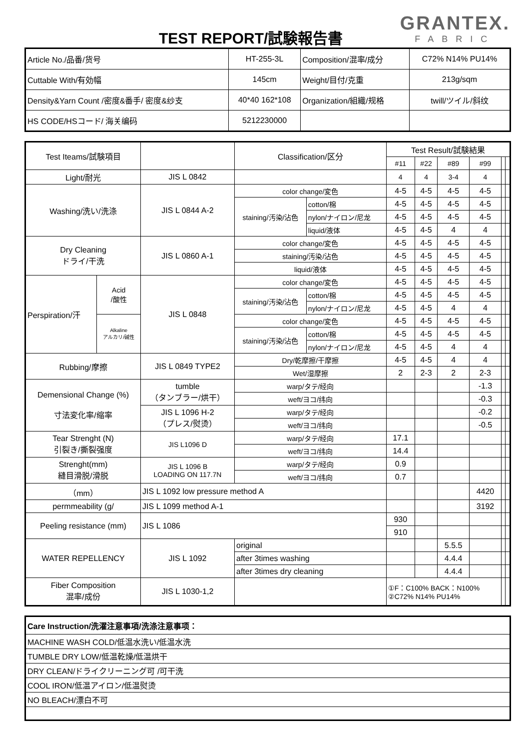TEST REPORT/試験報告書
GRANTEX.
FABRIC
| Article No./品番/货号 | HT-255-3L | Composition/混率/成分 | C72% N14% PU14% |
| Cuttable With/有効幅 | 145cm | Weight/目付/克重 | 213g/sqm |
| Density&Yarn Count /密度&番手/ 密度&纱支 | 40*40 162*108 | Organization/組織/规格 | twill/ツイル/斜纹 |
| HS CODE/HSコード/ 海关编码 | 5212230000 | | |
| Test Iteams/試験項目 | | | Classification/区分 | | Test Result/試験結果 | | | | | |
| | | | | | #11 | #22 | #89 | #99 | | |
| Light/耐光 | | JIS L 0842 | | | 4 | 4 | 3-4 | 4 | | |
| Washing/洗い/洗涤 | | JIS L 0844 A-2 | color change/変色 | | 4-5 | 4-5 | 4-5 | 4-5 | | |
| | | | staining/汚染/沾色 | cotton/棉 | 4-5 | 4-5 | 4-5 | 4-5 | | |
| | | | | nylon/ナイロン/尼龙 | 4-5 | 4-5 | 4-5 | 4-5 | | |
| | | | | liquid/液体 | 4-5 | 4-5 | 4 | 4 | | |
| Dry Cleaning ドライ/干洗 | | JIS L 0860 A-1 | color change/変色 | | 4-5 | 4-5 | 4-5 | 4-5 | | |
| | | | staining/汚染/沾色 | | 4-5 | 4-5 | 4-5 | 4-5 | | |
| | | | liquid/液体 | | 4-5 | 4-5 | 4-5 | 4-5 | | |
| Perspiration/汗 | Acid /酸性 | JIS L 0848 | color change/変色 | | 4-5 | 4-5 | 4-5 | 4-5 | | |
| | | | staining/汚染/沾色 | cotton/棉 | 4-5 | 4-5 | 4-5 | 4-5 | | |
| | | | | nylon/ナイロン/尼龙 | 4-5 | 4-5 | 4 | 4 | | |
| | Alkaline アルカリ/碱性 | | color change/変色 | | 4-5 | 4-5 | 4-5 | 4-5 | | |
| | | | staining/汚染/沾色 | cotton/棉 | 4-5 | 4-5 | 4-5 | 4-5 | | |
| | | | | nylon/ナイロン/尼龙 | 4-5 | 4-5 | 4 | 4 | | |
| Rubbing/摩擦 | | JIS L 0849 TYPE2 | Dry/乾摩擦/干摩擦 | | 4-5 | 4-5 | 4 | 4 | | |
| | | | Wet/湿摩擦 | | 2 | 2-3 | 2 | 2-3 | | |
| Demensional Change (%) 寸法変化率/缩率 | | tumble （タンブラー/烘干） | warp/タテ/经向 | | | | | -1.3 | | |
| | | | weft/ヨコ/纬向 | | | | | -0.3 | | |
| | | JIS L 1096 H-2 （プレス/熨烫） | warp/タテ/经向 | | | | | -0.2 | | |
| | | | weft/ヨコ/纬向 | | | | | -0.5 | | |
| Tear Strenght (N) 引裂き/撕裂强度 | | JIS L1096 D | warp/タテ/经向 | | 17.1 | | | | | |
| | | | weft/ヨコ/纬向 | | 14.4 | | | | | |
| Strenght(mm) 縫目滑脱/滑脱 | | JIS L 1096 B LOADING ON 117.7N | warp/タテ/经向 | | 0.9 | | | | | |
| | | | weft/ヨコ/纬向 | | 0.7 | | | | | |
| （mm） | | JIS L 1092 low pressure method A | | | | | | 4420 | | |
| permmeability (g/ | | JIS L 1099 method A-1 | | | | | | 3192 | | |
| Peeling resistance (mm) | | JIS L 1086 | | | 930 | | | | | |
| | | | | | 910 | | | | | |
| WATER REPELLENCY | | JIS L 1092 | original | | | | 5.5.5 | | | |
| | | | after 3times washing | | | | 4.4.4 | | | |
| | | | after 3times dry cleaning | | | | 4.4.4 | | | |
| Fiber Composition 混率/成份 | | JIS L 1030-1,2 | | | ①F：C100% BACK：N100% ②C72% N14% PU14% | | | | | |
| Care Instruction/洗濯注意事項/洗涤注意事项： |
| MACHINE WASH COLD/低温水洗い/低温水洗 |
| TUMBLE DRY LOW/低温乾燥/低温烘干 |
| DRY CLEAN/ドライクリーニング可 /可干洗 |
| COOL IRON/低温アイロン/低温熨烫 |
| NO BLEACH/漂白不可 |